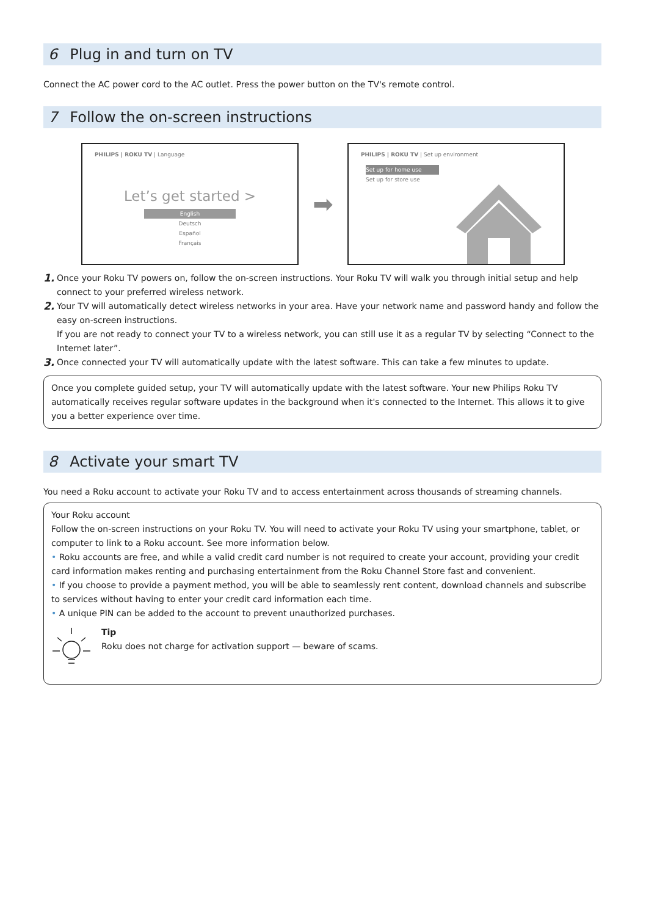6 Plug in and turn on TV
Connect the AC power cord to the AC outlet. Press the power button on the TV's remote control.
7 Follow the on-screen instructions
PHILIPS | ROKU TV | Language
Let’s get started >
English
Deutsch
Español
Français
➡
PHILIPS | ROKU TV | Set up environment
Set up for home use
Set up for store use
1. Once your Roku TV powers on, follow the on-screen instructions. Your Roku TV will walk you through initial setup and help connect to your preferred wireless network.
2. Your TV will automatically detect wireless networks in your area. Have your network name and password handy and follow the easy on-screen instructions.
If you are not ready to connect your TV to a wireless network, you can still use it as a regular TV by selecting “Connect to the Internet later”.
3. Once connected your TV will automatically update with the latest software. This can take a few minutes to update.
Once you complete guided setup, your TV will automatically update with the latest software. Your new Philips Roku TV automatically receives regular software updates in the background when it's connected to the Internet. This allows it to give you a better experience over time.
8 Activate your smart TV
You need a Roku account to activate your Roku TV and to access entertainment across thousands of streaming channels.
Your Roku account
Follow the on-screen instructions on your Roku TV. You will need to activate your Roku TV using your smartphone, tablet, or computer to link to a Roku account. See more information below.
• Roku accounts are free, and while a valid credit card number is not required to create your account, providing your credit card information makes renting and purchasing entertainment from the Roku Channel Store fast and convenient.
• If you choose to provide a payment method, you will be able to seamlessly rent content, download channels and subscribe to services without having to enter your credit card information each time.
• A unique PIN can be added to the account to prevent unauthorized purchases.
Tip
Roku does not charge for activation support — beware of scams.